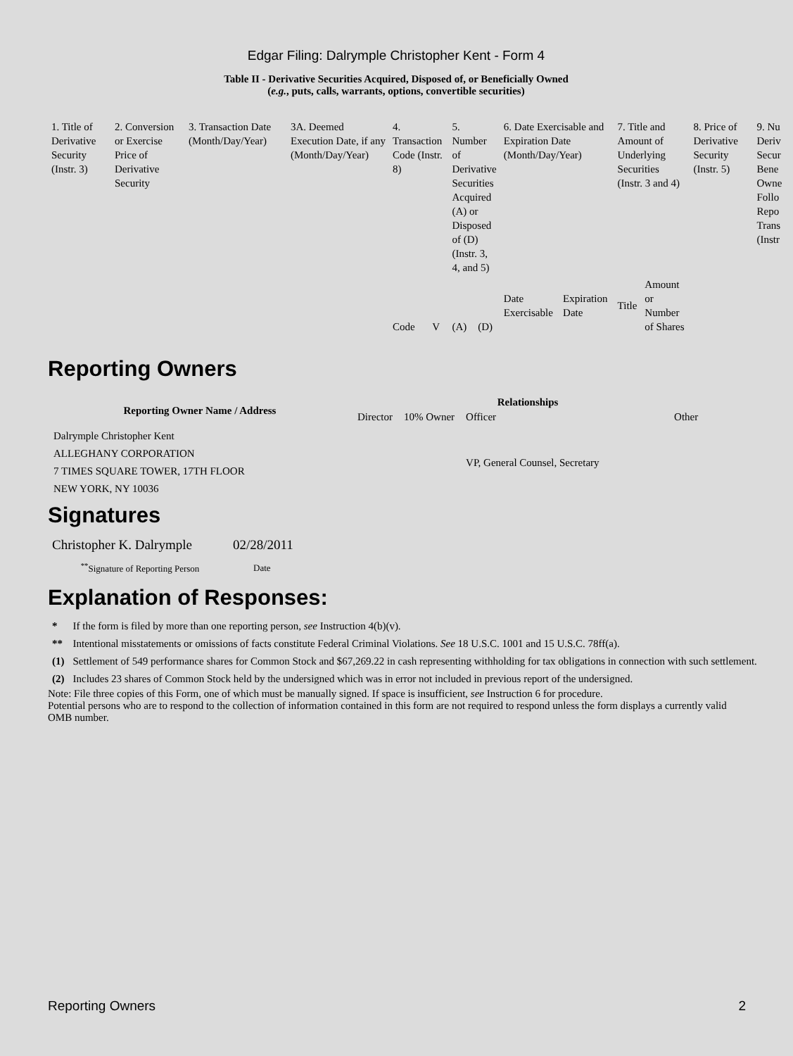Edgar Filing: Dalrymple Christopher Kent - Form 4
Table II - Derivative Securities Acquired, Disposed of, or Beneficially Owned
(e.g., puts, calls, warrants, options, convertible securities)
| 1. Title of Derivative Security (Instr. 3) | 2. Conversion or Exercise Price of Derivative Security | 3. Transaction Date (Month/Day/Year) | 3A. Deemed Execution Date, if any (Month/Day/Year) | 4. Transaction Code (Instr. 8) | | 5. Number of Derivative Securities Acquired (A) or Disposed of (D) (Instr. 3, 4, and 5) | | 6. Date Exercisable and Expiration Date (Month/Day/Year) | | 7. Title and Amount of Underlying Securities (Instr. 3 and 4) | | 8. Price of Derivative Security (Instr. 5) | 9. Nu Deriv Secur Bene Owne Follo Repo Trans (Instr |
| | | | | Code | V | (A) | (D) | Date Exercisable | Expiration Date | Title | Amount or Number of Shares | | |
Reporting Owners
| Reporting Owner Name / Address | Relationships | | | |
| --- | --- | --- | --- | --- |
| | Director | 10% Owner | Officer | Other |
| Dalrymple Christopher Kent ALLEGHANY CORPORATION 7 TIMES SQUARE TOWER, 17TH FLOOR NEW YORK, NY 10036 | | | VP, General Counsel, Secretary | |
Signatures
| Christopher K. Dalrymple | 02/28/2011 |
| <sup>**</sup> Signature of Reporting Person | Date |
Explanation of Responses:
| * | If the form is filed by more than one reporting person, see Instruction 4(b)(v). |
| ** | Intentional misstatements or omissions of facts constitute Federal Criminal Violations. See 18 U.S.C. 1001 and 15 U.S.C. 78ff(a). |
| (1) | Settlement of 549 performance shares for Common Stock and $67,269.22 in cash representing withholding for tax obligations in connection with such settlement. |
| (2) | Includes 23 shares of Common Stock held by the undersigned which was in error not included in previous report of the undersigned. |
Note: File three copies of this Form, one of which must be manually signed. If space is insufficient, see Instruction 6 for procedure.
Potential persons who are to respond to the collection of information contained in this form are not required to respond unless the form displays a currently valid OMB number.
Reporting Owners 2